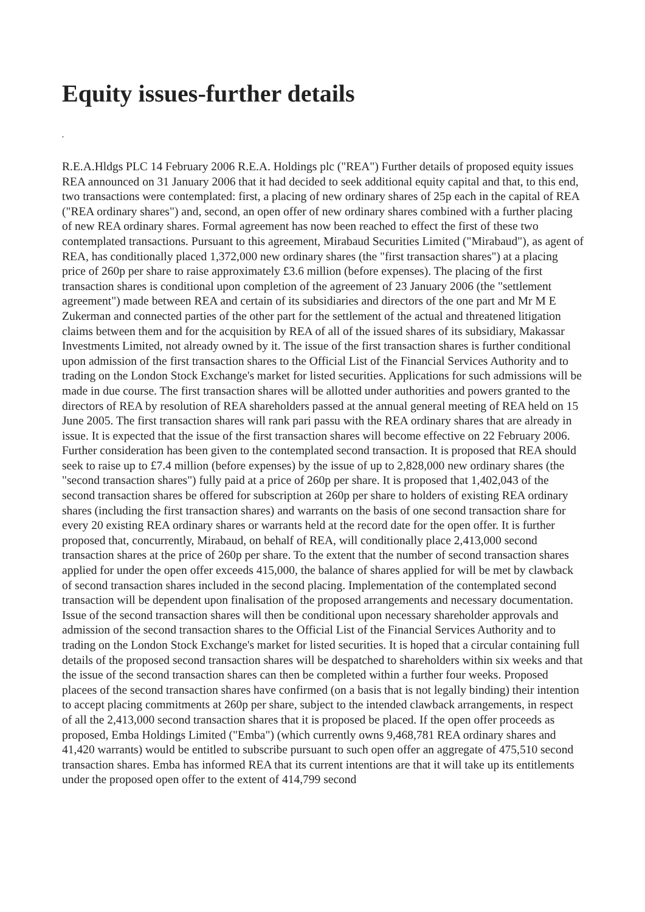Equity issues-further details
,
R.E.A.Hldgs PLC 14 February 2006 R.E.A. Holdings plc ("REA") Further details of proposed equity issues REA announced on 31 January 2006 that it had decided to seek additional equity capital and that, to this end, two transactions were contemplated: first, a placing of new ordinary shares of 25p each in the capital of REA ("REA ordinary shares") and, second, an open offer of new ordinary shares combined with a further placing of new REA ordinary shares. Formal agreement has now been reached to effect the first of these two contemplated transactions. Pursuant to this agreement, Mirabaud Securities Limited ("Mirabaud"), as agent of REA, has conditionally placed 1,372,000 new ordinary shares (the "first transaction shares") at a placing price of 260p per share to raise approximately £3.6 million (before expenses). The placing of the first transaction shares is conditional upon completion of the agreement of 23 January 2006 (the "settlement agreement") made between REA and certain of its subsidiaries and directors of the one part and Mr M E Zukerman and connected parties of the other part for the settlement of the actual and threatened litigation claims between them and for the acquisition by REA of all of the issued shares of its subsidiary, Makassar Investments Limited, not already owned by it. The issue of the first transaction shares is further conditional upon admission of the first transaction shares to the Official List of the Financial Services Authority and to trading on the London Stock Exchange's market for listed securities. Applications for such admissions will be made in due course. The first transaction shares will be allotted under authorities and powers granted to the directors of REA by resolution of REA shareholders passed at the annual general meeting of REA held on 15 June 2005. The first transaction shares will rank pari passu with the REA ordinary shares that are already in issue. It is expected that the issue of the first transaction shares will become effective on 22 February 2006. Further consideration has been given to the contemplated second transaction. It is proposed that REA should seek to raise up to £7.4 million (before expenses) by the issue of up to 2,828,000 new ordinary shares (the "second transaction shares") fully paid at a price of 260p per share. It is proposed that 1,402,043 of the second transaction shares be offered for subscription at 260p per share to holders of existing REA ordinary shares (including the first transaction shares) and warrants on the basis of one second transaction share for every 20 existing REA ordinary shares or warrants held at the record date for the open offer. It is further proposed that, concurrently, Mirabaud, on behalf of REA, will conditionally place 2,413,000 second transaction shares at the price of 260p per share. To the extent that the number of second transaction shares applied for under the open offer exceeds 415,000, the balance of shares applied for will be met by clawback of second transaction shares included in the second placing. Implementation of the contemplated second transaction will be dependent upon finalisation of the proposed arrangements and necessary documentation. Issue of the second transaction shares will then be conditional upon necessary shareholder approvals and admission of the second transaction shares to the Official List of the Financial Services Authority and to trading on the London Stock Exchange's market for listed securities. It is hoped that a circular containing full details of the proposed second transaction shares will be despatched to shareholders within six weeks and that the issue of the second transaction shares can then be completed within a further four weeks. Proposed placees of the second transaction shares have confirmed (on a basis that is not legally binding) their intention to accept placing commitments at 260p per share, subject to the intended clawback arrangements, in respect of all the 2,413,000 second transaction shares that it is proposed be placed. If the open offer proceeds as proposed, Emba Holdings Limited ("Emba") (which currently owns 9,468,781 REA ordinary shares and 41,420 warrants) would be entitled to subscribe pursuant to such open offer an aggregate of 475,510 second transaction shares. Emba has informed REA that its current intentions are that it will take up its entitlements under the proposed open offer to the extent of 414,799 second